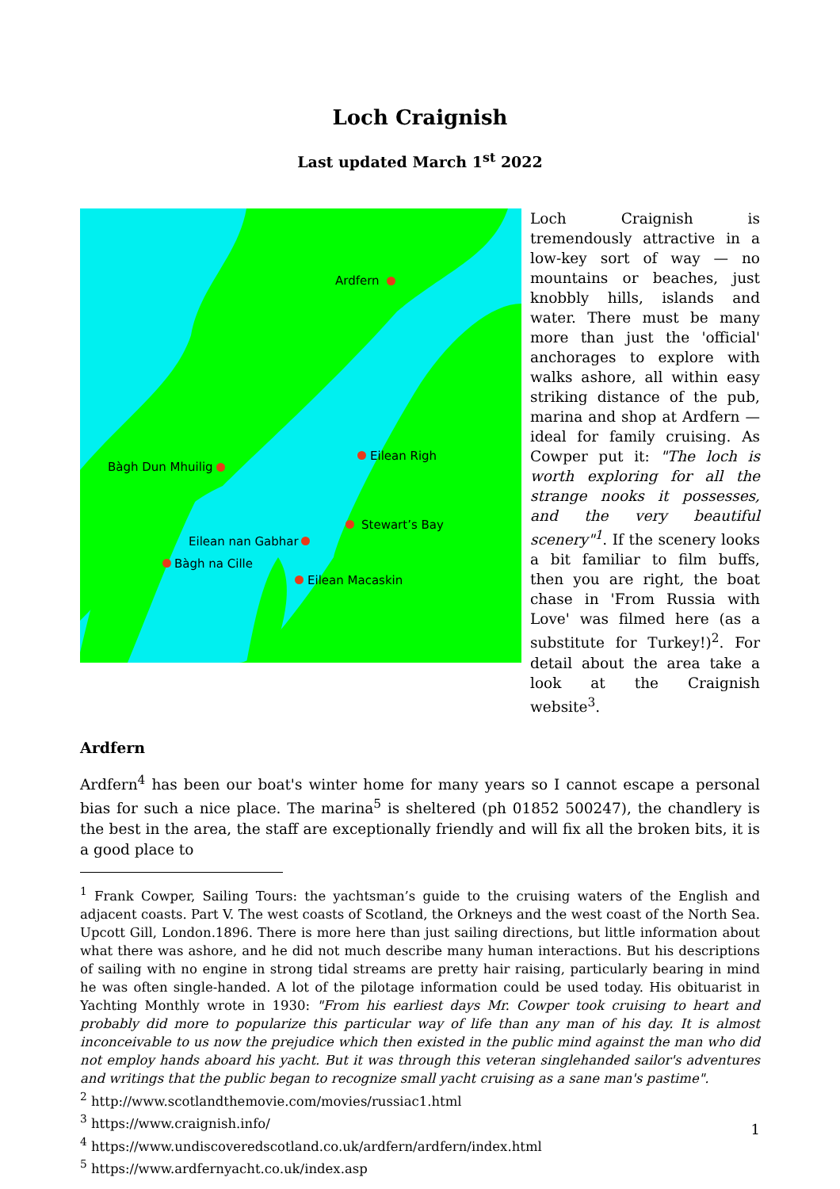Loch Craignish
Last updated March 1<sup>st</sup> 2022
Ardfern
Eilean Righ
Bàgh Dun Mhuilig
Stewart’s Bay
Eilean nan Gabhar
Bàgh na Cille
Eilean Macaskin
Loch Craignish is tremendously attractive in a low-key sort of way — no mountains or beaches, just knobbly hills, islands and water. There must be many more than just the 'official' anchorages to explore with walks ashore, all within easy striking distance of the pub, marina and shop at Ardfern — ideal for family cruising. As Cowper put it: "The loch is worth exploring for all the strange nooks it possesses, and the very beautiful scenery"<sup>1</sup>. If the scenery looks a bit familiar to film buffs, then you are right, the boat chase in 'From Russia with Love' was filmed here (as a substitute for Turkey!)<sup>2</sup>. For detail about the area take a look at the Craignish website<sup>3</sup>.
Ardfern
Ardfern<sup>4</sup> has been our boat's winter home for many years so I cannot escape a personal bias for such a nice place. The marina<sup>5</sup> is sheltered (ph 01852 500247), the chandlery is the best in the area, the staff are exceptionally friendly and will fix all the broken bits, it is a good place to
<sup>1</sup> Frank Cowper, Sailing Tours: the yachtsman’s guide to the cruising waters of the English and adjacent coasts. Part V. The west coasts of Scotland, the Orkneys and the west coast of the North Sea. Upcott Gill, London.1896. There is more here than just sailing directions, but little information about what there was ashore, and he did not much describe many human interactions. But his descriptions of sailing with no engine in strong tidal streams are pretty hair raising, particularly bearing in mind he was often single-handed. A lot of the pilotage information could be used today. His obituarist in Yachting Monthly wrote in 1930: "From his earliest days Mr. Cowper took cruising to heart and probably did more to popularize this particular way of life than any man of his day. It is almost inconceivable to us now the prejudice which then existed in the public mind against the man who did not employ hands aboard his yacht. But it was through this veteran singlehanded sailor's adventures and writings that the public began to recognize small yacht cruising as a sane man's pastime".
<sup>2</sup> http://www.scotlandthemovie.com/movies/russiac1.html
<sup>3</sup> https://www.craignish.info/
<sup>4</sup> https://www.undiscoveredscotland.co.uk/ardfern/ardfern/index.html
<sup>5</sup> https://www.ardfernyacht.co.uk/index.asp
1